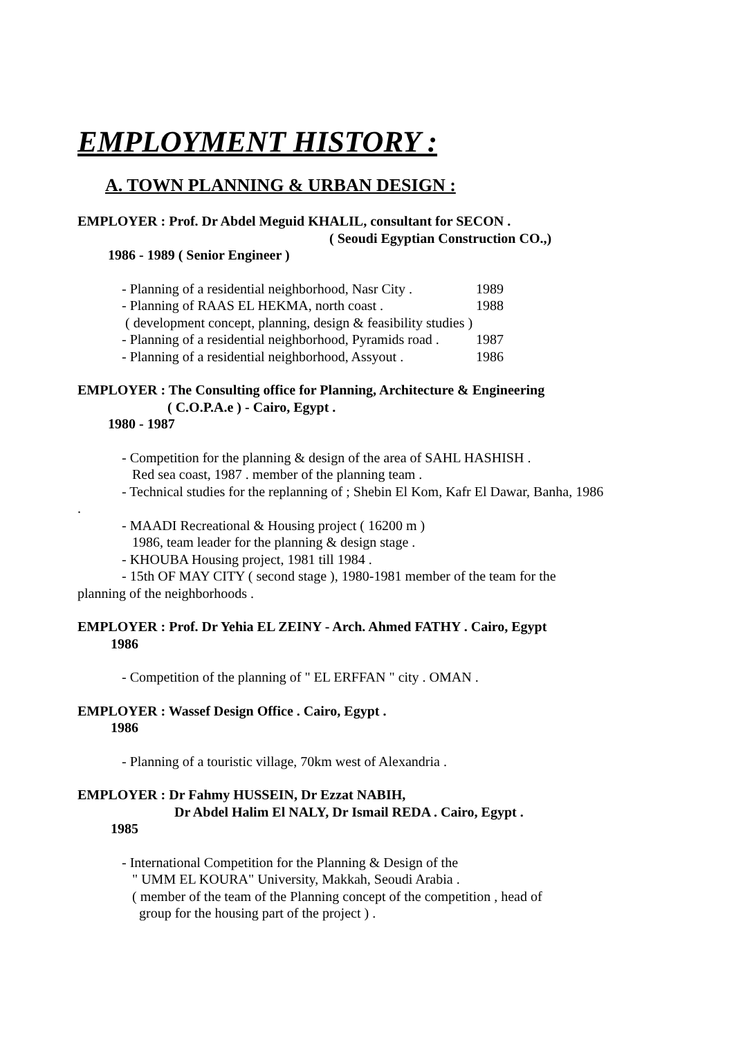EMPLOYMENT HISTORY :
A. TOWN PLANNING & URBAN DESIGN :
EMPLOYER : Prof. Dr Abdel Meguid KHALIL, consultant for SECON .
( Seoudi Egyptian Construction CO.,)
1986 - 1989 ( Senior Engineer )
- Planning of a residential neighborhood, Nasr City . 1989
- Planning of RAAS EL HEKMA, north coast . 1988
( development concept, planning, design & feasibility studies )
- Planning of a residential neighborhood, Pyramids road . 1987
- Planning of a residential neighborhood, Assyout . 1986
EMPLOYER : The Consulting office for Planning, Architecture & Engineering
( C.O.P.A.e ) - Cairo, Egypt .
1980 - 1987
- Competition for the planning & design of the area of SAHL HASHISH .
Red sea coast, 1987 . member of the planning team .
- Technical studies for the replanning of ; Shebin El Kom, Kafr El Dawar, Banha, 1986
.
- MAADI Recreational & Housing project ( 16200 m )
1986, team leader for the planning & design stage .
- KHOUBA Housing project, 1981 till 1984 .
- 15th OF MAY CITY ( second stage ), 1980-1981 member of the team for the
planning of the neighborhoods .
EMPLOYER : Prof. Dr Yehia EL ZEINY - Arch. Ahmed FATHY . Cairo, Egypt
1986
- Competition of the planning of " EL ERFFAN " city . OMAN .
EMPLOYER : Wassef Design Office . Cairo, Egypt .
1986
- Planning of a touristic village, 70km west of Alexandria .
EMPLOYER : Dr Fahmy HUSSEIN, Dr Ezzat NABIH,
Dr Abdel Halim El NALY, Dr Ismail REDA . Cairo, Egypt .
1985
- International Competition for the Planning & Design of the
" UMM EL KOURA" University, Makkah, Seoudi Arabia .
( member of the team of the Planning concept of the competition , head of
group for the housing part of the project ) .